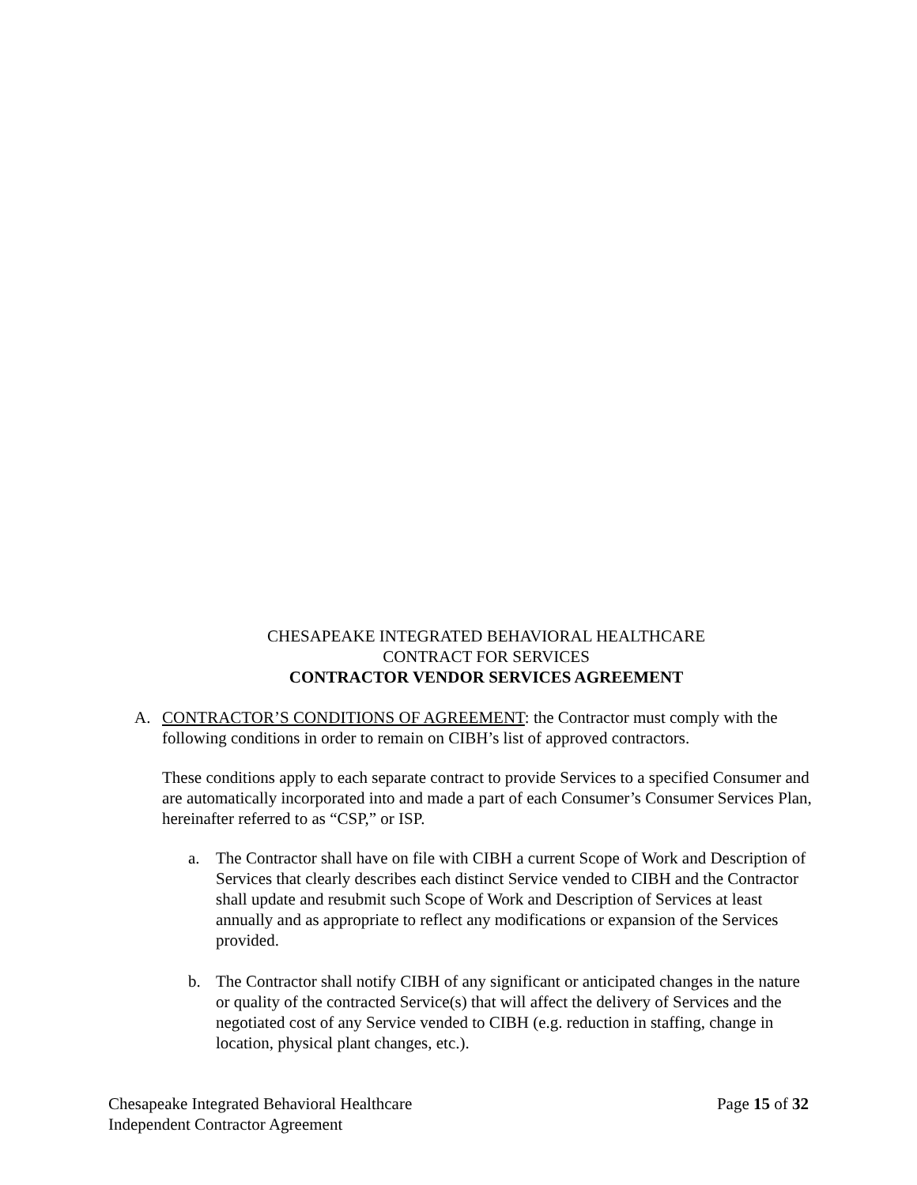CHESAPEAKE INTEGRATED BEHAVIORAL HEALTHCARE
CONTRACT FOR SERVICES
CONTRACTOR VENDOR SERVICES AGREEMENT
A. CONTRACTOR’S CONDITIONS OF AGREEMENT: the Contractor must comply with the following conditions in order to remain on CIBH’s list of approved contractors.
These conditions apply to each separate contract to provide Services to a specified Consumer and are automatically incorporated into and made a part of each Consumer’s Consumer Services Plan, hereinafter referred to as “CSP,” or ISP.
a. The Contractor shall have on file with CIBH a current Scope of Work and Description of Services that clearly describes each distinct Service vended to CIBH and the Contractor shall update and resubmit such Scope of Work and Description of Services at least annually and as appropriate to reflect any modifications or expansion of the Services provided.
b. The Contractor shall notify CIBH of any significant or anticipated changes in the nature or quality of the contracted Service(s) that will affect the delivery of Services and the negotiated cost of any Service vended to CIBH (e.g. reduction in staffing, change in location, physical plant changes, etc.).
Chesapeake Integrated Behavioral Healthcare
Independent Contractor Agreement
Page 15 of 32